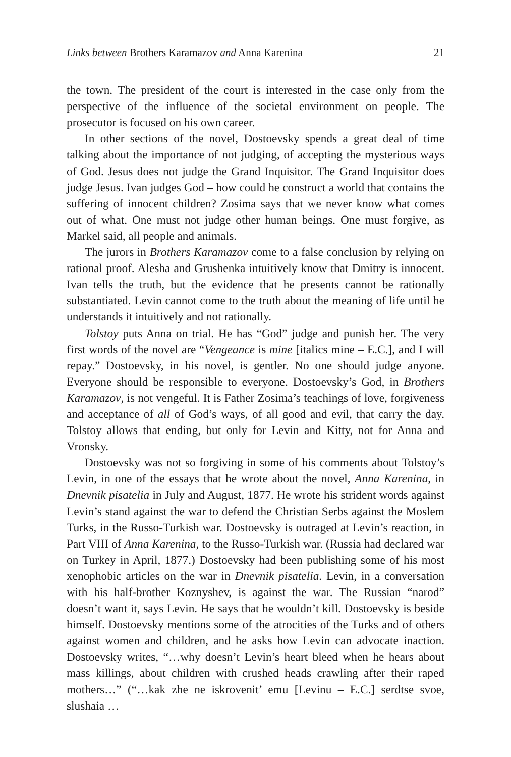Links between Brothers Karamazov and Anna Karenina 21
the town. The president of the court is interested in the case only from the perspective of the influence of the societal environment on people. The prosecutor is focused on his own career.
In other sections of the novel, Dostoevsky spends a great deal of time talking about the importance of not judging, of accepting the mysterious ways of God. Jesus does not judge the Grand Inquisitor. The Grand Inquisitor does judge Jesus. Ivan judges God – how could he construct a world that contains the suffering of innocent children? Zosima says that we never know what comes out of what. One must not judge other human beings. One must forgive, as Markel said, all people and animals.
The jurors in Brothers Karamazov come to a false conclusion by relying on rational proof. Alesha and Grushenka intuitively know that Dmitry is innocent. Ivan tells the truth, but the evidence that he presents cannot be rationally substantiated. Levin cannot come to the truth about the meaning of life until he understands it intuitively and not rationally.
Tolstoy puts Anna on trial. He has “God” judge and punish her. The very first words of the novel are “Vengeance is mine [italics mine – E.C.], and I will repay.” Dostoevsky, in his novel, is gentler. No one should judge anyone. Everyone should be responsible to everyone. Dostoevsky’s God, in Brothers Karamazov, is not vengeful. It is Father Zosima’s teachings of love, forgiveness and acceptance of all of God’s ways, of all good and evil, that carry the day. Tolstoy allows that ending, but only for Levin and Kitty, not for Anna and Vronsky.
Dostoevsky was not so forgiving in some of his comments about Tolstoy’s Levin, in one of the essays that he wrote about the novel, Anna Karenina, in Dnevnik pisatelia in July and August, 1877. He wrote his strident words against Levin’s stand against the war to defend the Christian Serbs against the Moslem Turks, in the Russo-Turkish war. Dostoevsky is outraged at Levin’s reaction, in Part VIII of Anna Karenina, to the Russo-Turkish war. (Russia had declared war on Turkey in April, 1877.) Dostoevsky had been publishing some of his most xenophobic articles on the war in Dnevnik pisatelia. Levin, in a conversation with his half-brother Koznyshev, is against the war. The Russian “narod” doesn’t want it, says Levin. He says that he wouldn’t kill. Dostoevsky is beside himself. Dostoevsky mentions some of the atrocities of the Turks and of others against women and children, and he asks how Levin can advocate inaction. Dostoevsky writes, “…why doesn’t Levin’s heart bleed when he hears about mass killings, about children with crushed heads crawling after their raped mothers…” (“…kak zhe ne iskrovenit’ emu [Levinu – E.C.] serdtse svoe, slushaia …